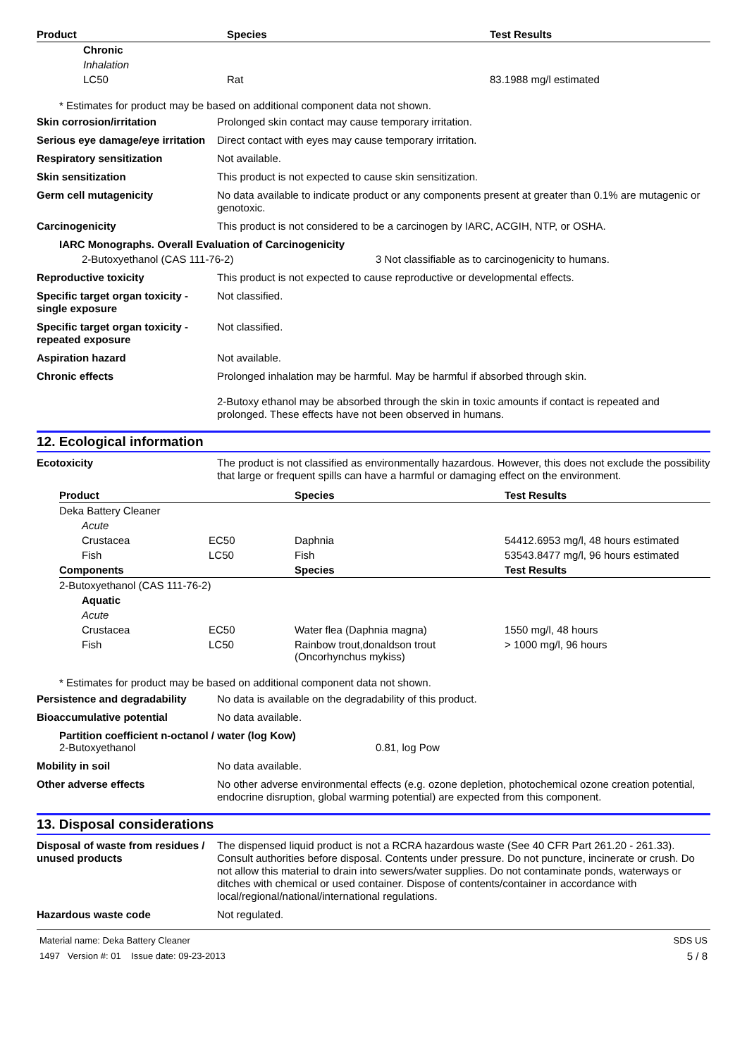| Product | Species | Test Results |
| --- | --- | --- |
| Chronic | | |
| Inhalation | | |
| LC50 | Rat | 83.1988 mg/l estimated |
* Estimates for product may be based on additional component data not shown.
Skin corrosion/irritation Prolonged skin contact may cause temporary irritation.
Serious eye damage/eye irritation
Direct contact with eyes may cause temporary irritation.
Respiratory sensitization Not available.
Skin sensitization This product is not expected to cause skin sensitization.
Germ cell mutagenicity No data available to indicate product or any components present at greater than 0.1% are mutagenic or genotoxic.
Carcinogenicity This product is not considered to be a carcinogen by IARC, ACGIH, NTP, or OSHA.
IARC Monographs. Overall Evaluation of Carcinogenicity
2-Butoxyethanol (CAS 111-76-2) 3 Not classifiable as to carcinogenicity to humans.
Reproductive toxicity This product is not expected to cause reproductive or developmental effects.
Specific target organ toxicity - single exposure
Not classified.
Specific target organ toxicity - repeated exposure
Not classified.
Aspiration hazard Not available.
Chronic effects Prolonged inhalation may be harmful. May be harmful if absorbed through skin.
2-Butoxy ethanol may be absorbed through the skin in toxic amounts if contact is repeated and prolonged. These effects have not been observed in humans.
12. Ecological information
Ecotoxicity The product is not classified as environmentally hazardous. However, this does not exclude the possibility that large or frequent spills can have a harmful or damaging effect on the environment.
| Product | | Species | Test Results |
| --- | --- | --- | --- |
| Deka Battery Cleaner | | | |
| Acute | | | |
| Crustacea | EC50 | Daphnia | 54412.6953 mg/l, 48 hours estimated |
| Fish | LC50 | Fish | 53543.8477 mg/l, 96 hours estimated |
| Components | | Species | Test Results |
| 2-Butoxyethanol (CAS 111-76-2) | | | |
| Aquatic | | | |
| Acute | | | |
| Crustacea | EC50 | Water flea (Daphnia magna) | 1550 mg/l, 48 hours |
| Fish | LC50 | Rainbow trout,donaldson trout (Oncorhynchus mykiss) | > 1000 mg/l, 96 hours |
* Estimates for product may be based on additional component data not shown.
Persistence and degradability
No data is available on the degradability of this product.
Bioaccumulative potential No data available.
Partition coefficient n-octanol / water (log Kow)
2-Butoxyethanol 0.81, log Pow
Mobility in soil No data available.
Other adverse effects No other adverse environmental effects (e.g. ozone depletion, photochemical ozone creation potential, endocrine disruption, global warming potential) are expected from this component.
13. Disposal considerations
Disposal of waste from residues / unused products
The dispensed liquid product is not a RCRA hazardous waste (See 40 CFR Part 261.20 - 261.33). Consult authorities before disposal. Contents under pressure. Do not puncture, incinerate or crush. Do not allow this material to drain into sewers/water supplies. Do not contaminate ponds, waterways or ditches with chemical or used container. Dispose of contents/container in accordance with local/regional/national/international regulations.
Hazardous waste code Not regulated.
Material name: Deka Battery Cleaner
1497 Version #: 01 Issue date: 09-23-2013
SDS US
5 / 8